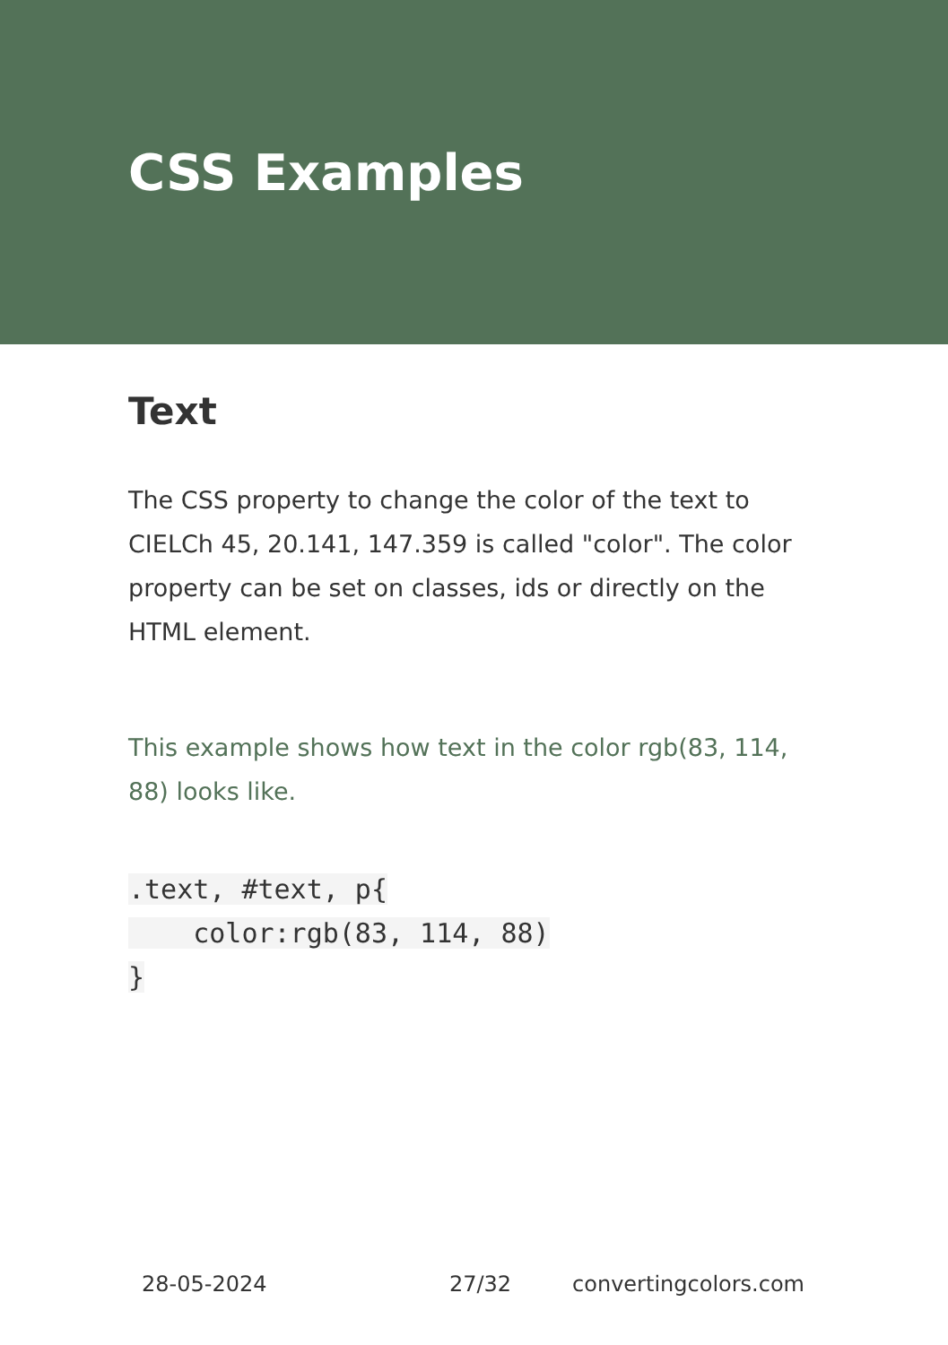CSS Examples
Text
The CSS property to change the color of the text to CIELCh 45, 20.141, 147.359 is called "color". The color property can be set on classes, ids or directly on the HTML element.
This example shows how text in the color rgb(83, 114, 88) looks like.
.text, #text, p{
    color:rgb(83, 114, 88)
}
28-05-2024 27/32 convertingcolors.com